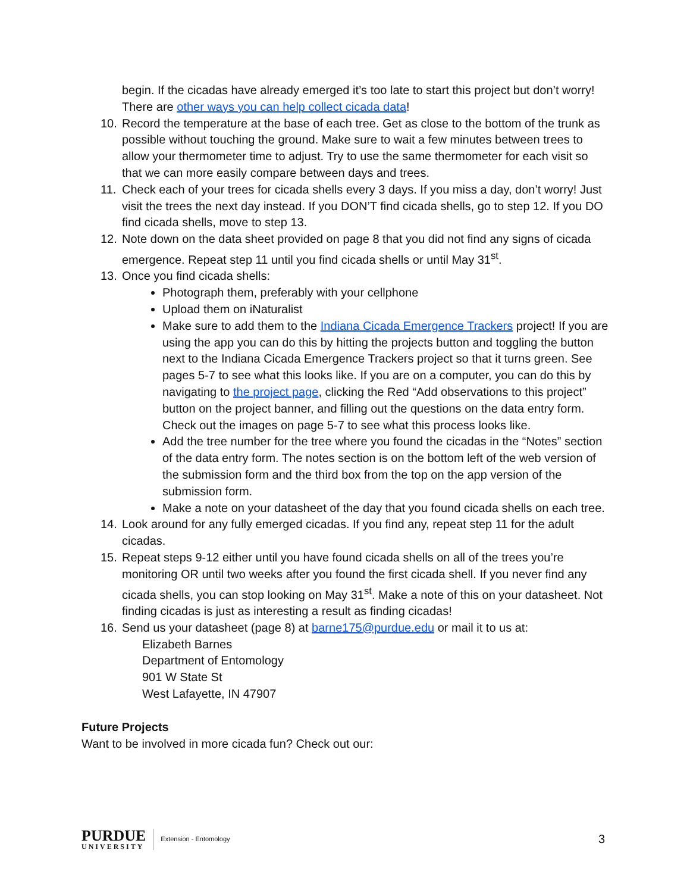begin. If the cicadas have already emerged it’s too late to start this project but don’t worry! There are other ways you can help collect cicada data!
10. Record the temperature at the base of each tree. Get as close to the bottom of the trunk as possible without touching the ground. Make sure to wait a few minutes between trees to allow your thermometer time to adjust. Try to use the same thermometer for each visit so that we can more easily compare between days and trees.
11. Check each of your trees for cicada shells every 3 days. If you miss a day, don’t worry! Just visit the trees the next day instead. If you DON’T find cicada shells, go to step 12. If you DO find cicada shells, move to step 13.
12. Note down on the data sheet provided on page 8 that you did not find any signs of cicada emergence. Repeat step 11 until you find cicada shells or until May 31<sup>st</sup>.
13. Once you find cicada shells:
Photograph them, preferably with your cellphone
Upload them on iNaturalist
Make sure to add them to the Indiana Cicada Emergence Trackers project! If you are using the app you can do this by hitting the projects button and toggling the button next to the Indiana Cicada Emergence Trackers project so that it turns green. See pages 5-7 to see what this looks like. If you are on a computer, you can do this by navigating to the project page, clicking the Red “Add observations to this project” button on the project banner, and filling out the questions on the data entry form. Check out the images on page 5-7 to see what this process looks like.
Add the tree number for the tree where you found the cicadas in the “Notes” section of the data entry form. The notes section is on the bottom left of the web version of the submission form and the third box from the top on the app version of the submission form.
Make a note on your datasheet of the day that you found cicada shells on each tree.
14. Look around for any fully emerged cicadas. If you find any, repeat step 11 for the adult cicadas.
15. Repeat steps 9-12 either until you have found cicada shells on all of the trees you’re monitoring OR until two weeks after you found the first cicada shell. If you never find any cicada shells, you can stop looking on May 31<sup>st</sup>. Make a note of this on your datasheet. Not finding cicadas is just as interesting a result as finding cicadas!
16. Send us your datasheet (page 8) at barne175@purdue.edu or mail it to us at:
Elizabeth Barnes
Department of Entomology
901 W State St
West Lafayette, IN 47907
Future Projects
Want to be involved in more cicada fun? Check out our:
PURDUE
UNIVERSITY
Extension - Entomology
3